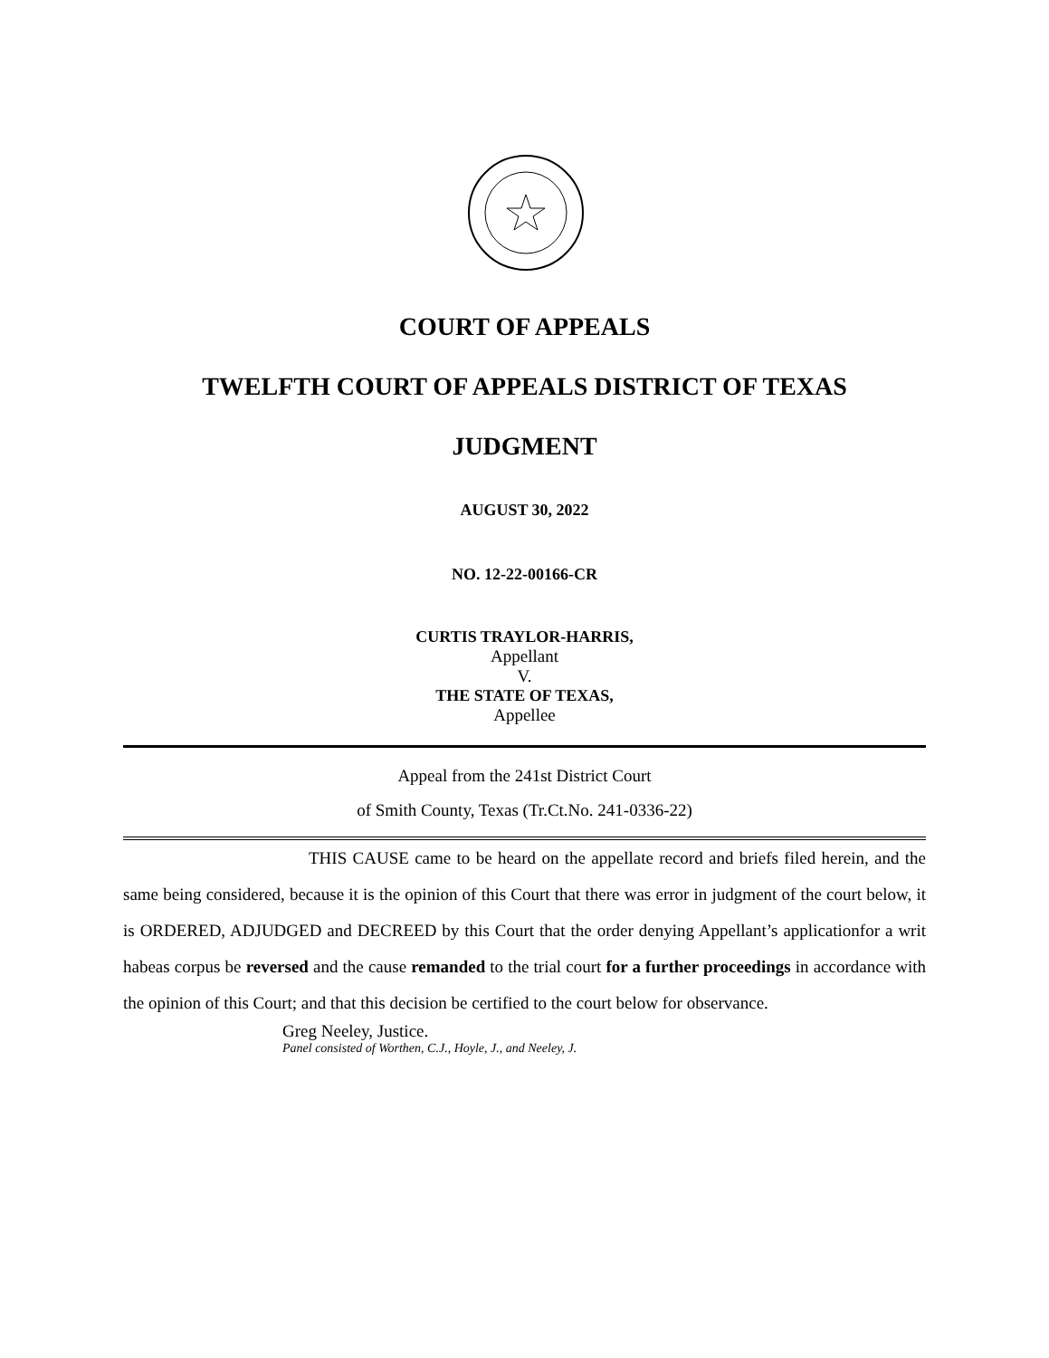COURT OF APPEALS
TWELFTH COURT OF APPEALS DISTRICT OF TEXAS
JUDGMENT
AUGUST 30, 2022
NO. 12-22-00166-CR
CURTIS TRAYLOR-HARRIS,
Appellant
V.
THE STATE OF TEXAS,
Appellee
Appeal from the 241st District Court
of Smith County, Texas (Tr.Ct.No. 241-0336-22)
THIS CAUSE came to be heard on the appellate record and briefs filed herein, and the same being considered, because it is the opinion of this Court that there was error in judgment of the court below, it is ORDERED, ADJUDGED and DECREED by this Court that the order denying Appellant’s applicationfor a writ habeas corpus be reversed and the cause remanded to the trial court for a further proceedings in accordance with the opinion of this Court; and that this decision be certified to the court below for observance.
Greg Neeley, Justice.
Panel consisted of Worthen, C.J., Hoyle, J., and Neeley, J.